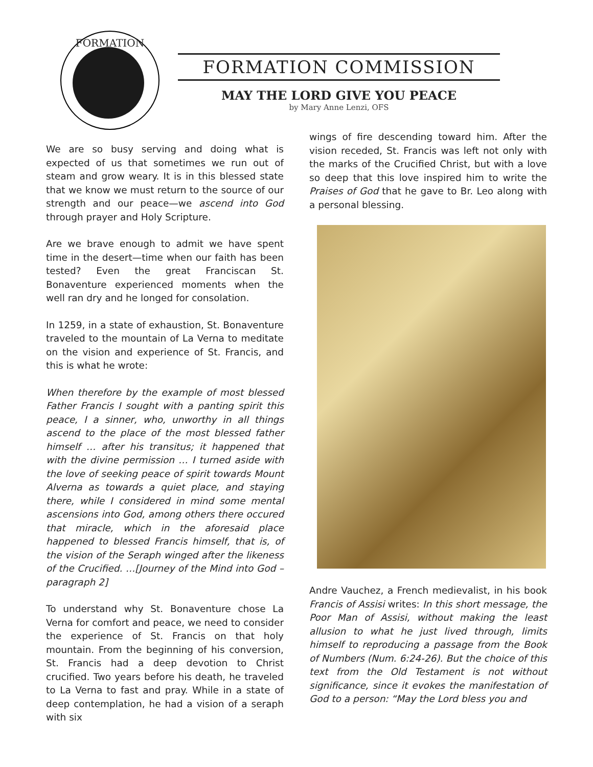FORMATION
FORMATION COMMISSION
MAY THE LORD GIVE YOU PEACE
by Mary Anne Lenzi, OFS
We are so busy serving and doing what is expected of us that sometimes we run out of steam and grow weary. It is in this blessed state that we know we must return to the source of our strength and our peace—we ascend into God through prayer and Holy Scripture.
Are we brave enough to admit we have spent time in the desert—time when our faith has been tested? Even the great Franciscan St. Bonaventure experienced moments when the well ran dry and he longed for consolation.
In 1259, in a state of exhaustion, St. Bonaventure traveled to the mountain of La Verna to meditate on the vision and experience of St. Francis, and this is what he wrote:
When therefore by the example of most blessed Father Francis I sought with a panting spirit this peace, I a sinner, who, unworthy in all things ascend to the place of the most blessed father himself … after his transitus; it happened that with the divine permission … I turned aside with the love of seeking peace of spirit towards Mount Alverna as towards a quiet place, and staying there, while I considered in mind some mental ascensions into God, among others there occured that miracle, which in the aforesaid place happened to blessed Francis himself, that is, of the vision of the Seraph winged after the likeness of the Crucified. …[Journey of the Mind into God – paragraph 2]
To understand why St. Bonaventure chose La Verna for comfort and peace, we need to consider the experience of St. Francis on that holy mountain. From the beginning of his conversion, St. Francis had a deep devotion to Christ crucified. Two years before his death, he traveled to La Verna to fast and pray. While in a state of deep contemplation, he had a vision of a seraph with six
wings of fire descending toward him. After the vision receded, St. Francis was left not only with the marks of the Crucified Christ, but with a love so deep that this love inspired him to write the Praises of God that he gave to Br. Leo along with a personal blessing.
Andre Vauchez, a French medievalist, in his book Francis of Assisi writes: In this short message, the Poor Man of Assisi, without making the least allusion to what he just lived through, limits himself to reproducing a passage from the Book of Numbers (Num. 6:24-26). But the choice of this text from the Old Testament is not without significance, since it evokes the manifestation of God to a person: “May the Lord bless you and